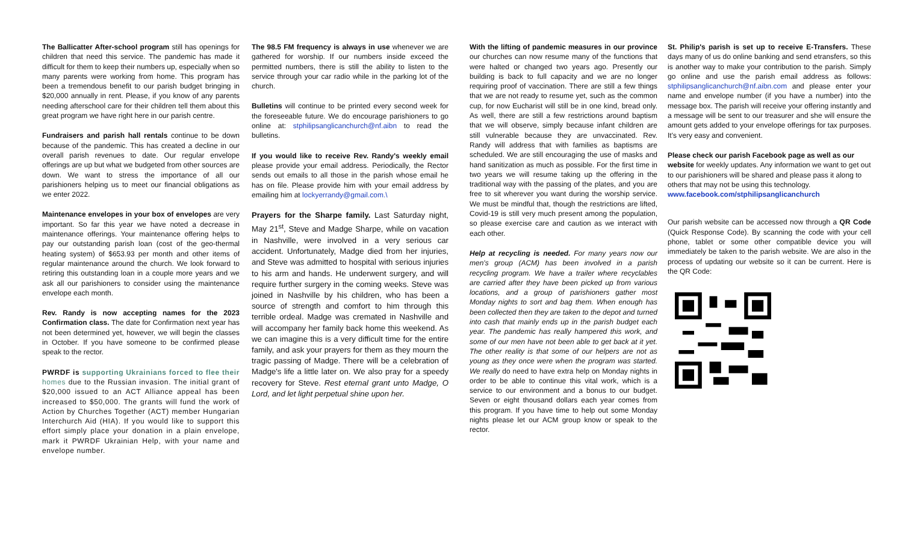The Ballicatter After-school program still has openings for children that need this service. The pandemic has made it difficult for them to keep their numbers up, especially when so many parents were working from home. This program has been a tremendous benefit to our parish budget bringing in $20,000 annually in rent. Please, if you know of any parents needing afterschool care for their children tell them about this great program we have right here in our parish centre.
Fundraisers and parish hall rentals continue to be down because of the pandemic. This has created a decline in our overall parish revenues to date. Our regular envelope offerings are up but what we budgeted from other sources are down. We want to stress the importance of all our parishioners helping us to meet our financial obligations as we enter 2022.
Maintenance envelopes in your box of envelopes are very important. So far this year we have noted a decrease in maintenance offerings. Your maintenance offering helps to pay our outstanding parish loan (cost of the geo-thermal heating system) of $653.93 per month and other items of regular maintenance around the church. We look forward to retiring this outstanding loan in a couple more years and we ask all our parishioners to consider using the maintenance envelope each month.
Rev. Randy is now accepting names for the 2023 Confirmation class. The date for Confirmation next year has not been determined yet, however, we will begin the classes in October. If you have someone to be confirmed please speak to the rector.
PWRDF is supporting Ukrainians forced to flee their homes due to the Russian invasion. The initial grant of $20,000 issued to an ACT Alliance appeal has been increased to $50,000. The grants will fund the work of Action by Churches Together (ACT) member Hungarian Interchurch Aid (HIA). If you would like to support this effort simply place your donation in a plain envelope, mark it PWRDF Ukrainian Help, with your name and envelope number.
The 98.5 FM frequency is always in use whenever we are gathered for worship. If our numbers inside exceed the permitted numbers, there is still the ability to listen to the service through your car radio while in the parking lot of the church.
Bulletins will continue to be printed every second week for the foreseeable future. We do encourage parishioners to go online at: stphilipsanglicanchurch@nf.aibn to read the bulletins.
If you would like to receive Rev. Randy's weekly email please provide your email address. Periodically, the Rector sends out emails to all those in the parish whose email he has on file. Please provide him with your email address by emailing him at lockyerrandy@gmail.com.\
Prayers for the Sharpe family. Last Saturday night, May 21<sup>st</sup>, Steve and Madge Sharpe, while on vacation in Nashville, were involved in a very serious car accident. Unfortunately, Madge died from her injuries, and Steve was admitted to hospital with serious injuries to his arm and hands. He underwent surgery, and will require further surgery in the coming weeks. Steve was joined in Nashville by his children, who has been a source of strength and comfort to him through this terrible ordeal. Madge was cremated in Nashville and will accompany her family back home this weekend. As we can imagine this is a very difficult time for the entire family, and ask your prayers for them as they mourn the tragic passing of Madge. There will be a celebration of Madge's life a little later on. We also pray for a speedy recovery for Steve. Rest eternal grant unto Madge, O Lord, and let light perpetual shine upon her.
With the lifting of pandemic measures in our province our churches can now resume many of the functions that were halted or changed two years ago. Presently our building is back to full capacity and we are no longer requiring proof of vaccination. There are still a few things that we are not ready to resume yet, such as the common cup, for now Eucharist will still be in one kind, bread only. As well, there are still a few restrictions around baptism that we will observe, simply because infant children are still vulnerable because they are unvaccinated. Rev. Randy will address that with families as baptisms are scheduled. We are still encouraging the use of masks and hand sanitization as much as possible. For the first time in two years we will resume taking up the offering in the traditional way with the passing of the plates, and you are free to sit wherever you want during the worship service. We must be mindful that, though the restrictions are lifted, Covid-19 is still very much present among the population, so please exercise care and caution as we interact with each other.
Help at recycling is needed. For many years now our men's group (ACM) has been involved in a parish recycling program. We have a trailer where recyclables are carried after they have been picked up from various locations, and a group of parishioners gather most Monday nights to sort and bag them. When enough has been collected then they are taken to the depot and turned into cash that mainly ends up in the parish budget each year. The pandemic has really hampered this work, and some of our men have not been able to get back at it yet. The other reality is that some of our helpers are not as young as they once were when the program was started. We really do need to have extra help on Monday nights in order to be able to continue this vital work, which is a service to our environment and a bonus to our budget. Seven or eight thousand dollars each year comes from this program. If you have time to help out some Monday nights please let our ACM group know or speak to the rector.
St. Philip's parish is set up to receive E-Transfers. These days many of us do online banking and send etransfers, so this is another way to make your contribution to the parish. Simply go online and use the parish email address as follows: stphilipsanglicanchurch@nf.aibn.com and please enter your name and envelope number (if you have a number) into the message box. The parish will receive your offering instantly and a message will be sent to our treasurer and she will ensure the amount gets added to your envelope offerings for tax purposes. It's very easy and convenient.
Please check our parish Facebook page as well as our website for weekly updates. Any information we want to get out to our parishioners will be shared and please pass it along to others that may not be using this technology.
www.facebook.com/stphilipsanglicanchurch
Our parish website can be accessed now through a QR Code (Quick Response Code). By scanning the code with your cell phone, tablet or some other compatible device you will immediately be taken to the parish website. We are also in the process of updating our website so it can be current. Here is the QR Code: